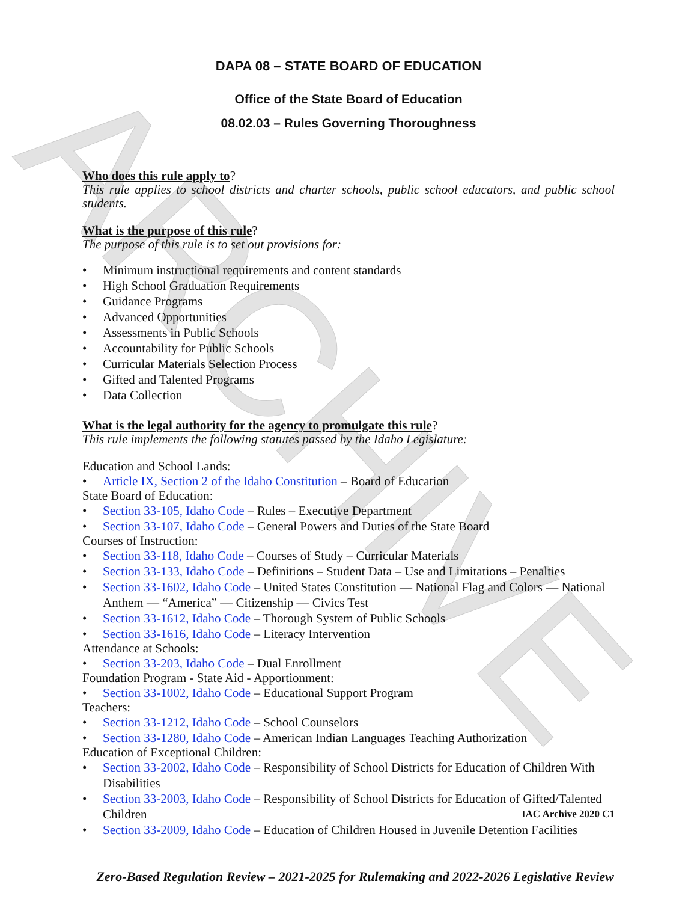ARCHIVE
DAPA 08 – STATE BOARD OF EDUCATION
Office of the State Board of Education
08.02.03 – Rules Governing Thoroughness
Who does this rule apply to?
This rule applies to school districts and charter schools, public school educators, and public school students.
What is the purpose of this rule?
The purpose of this rule is to set out provisions for:
• Minimum instructional requirements and content standards
• High School Graduation Requirements
• Guidance Programs
• Advanced Opportunities
• Assessments in Public Schools
• Accountability for Public Schools
• Curricular Materials Selection Process
• Gifted and Talented Programs
• Data Collection
What is the legal authority for the agency to promulgate this rule?
This rule implements the following statutes passed by the Idaho Legislature:
Education and School Lands:
• Article IX, Section 2 of the Idaho Constitution – Board of Education
State Board of Education:
• Section 33-105, Idaho Code – Rules – Executive Department
• Section 33-107, Idaho Code – General Powers and Duties of the State Board
Courses of Instruction:
• Section 33-118, Idaho Code – Courses of Study – Curricular Materials
• Section 33-133, Idaho Code – Definitions – Student Data – Use and Limitations – Penalties
• Section 33-1602, Idaho Code – United States Constitution — National Flag and Colors — National Anthem — “America” — Citizenship — Civics Test
• Section 33-1612, Idaho Code – Thorough System of Public Schools
• Section 33-1616, Idaho Code – Literacy Intervention
Attendance at Schools:
• Section 33-203, Idaho Code – Dual Enrollment
Foundation Program - State Aid - Apportionment:
• Section 33-1002, Idaho Code – Educational Support Program
Teachers:
• Section 33-1212, Idaho Code – School Counselors
• Section 33-1280, Idaho Code – American Indian Languages Teaching Authorization
Education of Exceptional Children:
• Section 33-2002, Idaho Code – Responsibility of School Districts for Education of Children With Disabilities
• Section 33-2003, Idaho Code – Responsibility of School Districts for Education of Gifted/Talented Children IAC Archive 2020 C1
• Section 33-2009, Idaho Code – Education of Children Housed in Juvenile Detention Facilities
Zero-Based Regulation Review – 2021-2025 for Rulemaking and 2022-2026 Legislative Review